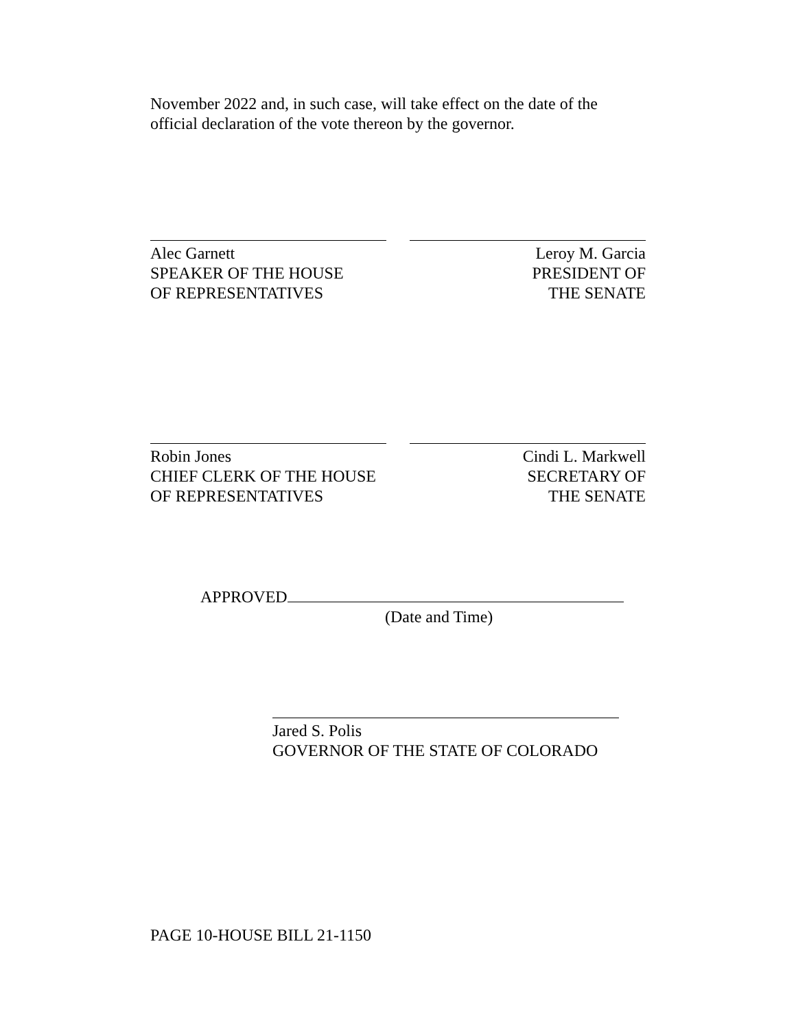November 2022 and, in such case, will take effect on the date of the official declaration of the vote thereon by the governor.
Alec Garnett
SPEAKER OF THE HOUSE
OF REPRESENTATIVES
Leroy M. Garcia
PRESIDENT OF
THE SENATE
Robin Jones
CHIEF CLERK OF THE HOUSE
OF REPRESENTATIVES
Cindi L. Markwell
SECRETARY OF
THE SENATE
APPROVED
(Date and Time)
Jared S. Polis
GOVERNOR OF THE STATE OF COLORADO
PAGE 10-HOUSE BILL 21-1150